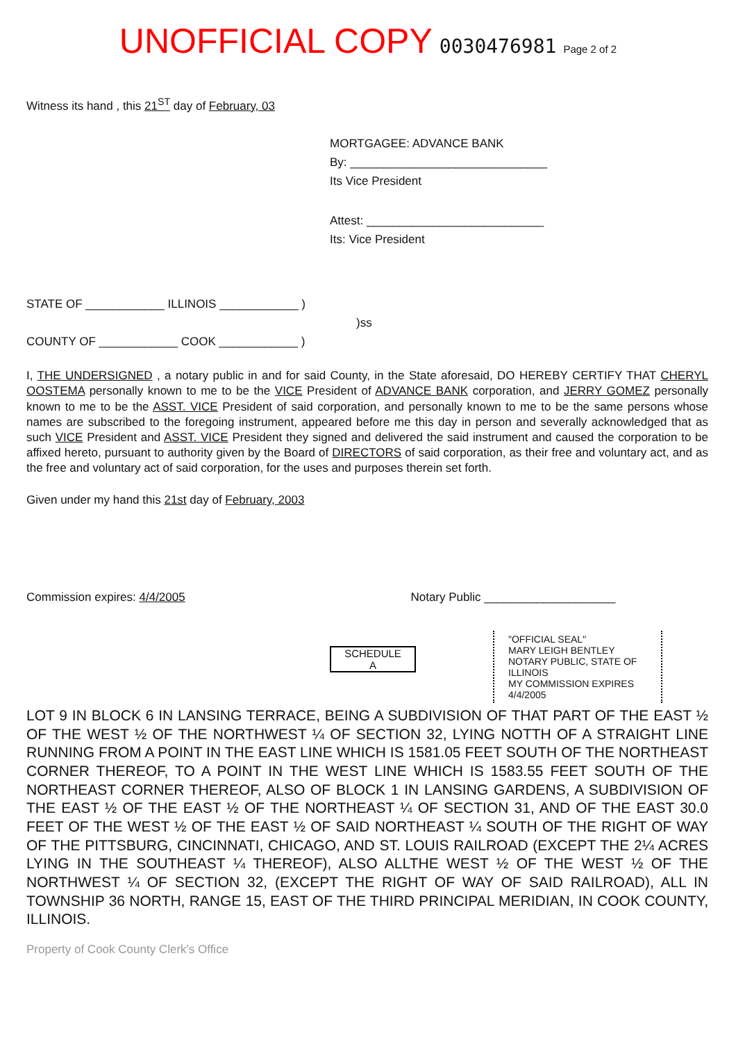UNOFFICIAL COPY 0030476981 Page 2 of 2
Witness its hand , this 21<sup>ST</sup> day of February, 03
MORTGAGEE: ADVANCE BANK
By: ______________________________
Its Vice President
Attest: ___________________________
Its: Vice President
STATE OF ____________ ILLINOIS ____________ )
)ss
COUNTY OF ____________ COOK ____________ )
I, THE UNDERSIGNED , a notary public in and for said County, in the State aforesaid, DO HEREBY CERTIFY THAT CHERYL OOSTEMA personally known to me to be the VICE President of ADVANCE BANK corporation, and JERRY GOMEZ personally known to me to be the ASST. VICE President of said corporation, and personally known to me to be the same persons whose names are subscribed to the foregoing instrument, appeared before me this day in person and severally acknowledged that as such VICE President and ASST. VICE President they signed and delivered the said instrument and caused the corporation to be affixed hereto, pursuant to authority given by the Board of DIRECTORS of said corporation, as their free and voluntary act, and as the free and voluntary act of said corporation, for the uses and purposes therein set forth.
Given under my hand this 21st day of February, 2003
Commission expires: 4/4/2005 Notary Public ____________________
SCHEDULE
A
"OFFICIAL SEAL"
MARY LEIGH BENTLEY
NOTARY PUBLIC, STATE OF ILLINOIS
MY COMMISSION EXPIRES 4/4/2005
LOT 9 IN BLOCK 6 IN LANSING TERRACE, BEING A SUBDIVISION OF THAT PART OF THE EAST ½ OF THE WEST ½ OF THE NORTHWEST ¼ OF SECTION 32, LYING NOTTH OF A STRAIGHT LINE RUNNING FROM A POINT IN THE EAST LINE WHICH IS 1581.05 FEET SOUTH OF THE NORTHEAST CORNER THEREOF, TO A POINT IN THE WEST LINE WHICH IS 1583.55 FEET SOUTH OF THE NORTHEAST CORNER THEREOF, ALSO OF BLOCK 1 IN LANSING GARDENS, A SUBDIVISION OF THE EAST ½ OF THE EAST ½ OF THE NORTHEAST ¼ OF SECTION 31, AND OF THE EAST 30.0 FEET OF THE WEST ½ OF THE EAST ½ OF SAID NORTHEAST ¼ SOUTH OF THE RIGHT OF WAY OF THE PITTSBURG, CINCINNATI, CHICAGO, AND ST. LOUIS RAILROAD (EXCEPT THE 2¼ ACRES LYING IN THE SOUTHEAST ¼ THEREOF), ALSO ALLTHE WEST ½ OF THE WEST ½ OF THE NORTHWEST ¼ OF SECTION 32, (EXCEPT THE RIGHT OF WAY OF SAID RAILROAD), ALL IN TOWNSHIP 36 NORTH, RANGE 15, EAST OF THE THIRD PRINCIPAL MERIDIAN, IN COOK COUNTY, ILLINOIS.
Property of Cook County Clerk's Office